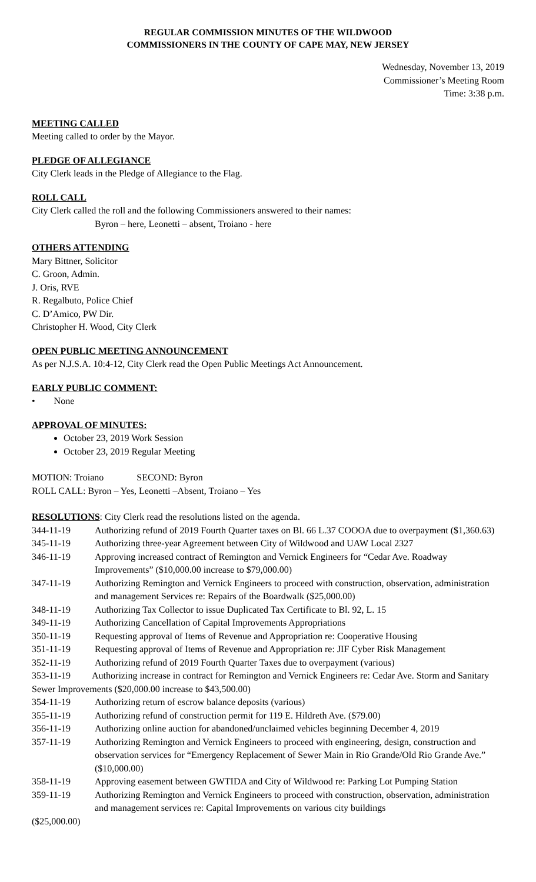REGULAR COMMISSION MINUTES OF THE WILDWOOD
COMMISSIONERS IN THE COUNTY OF CAPE MAY, NEW JERSEY
Wednesday, November 13, 2019
Commissioner’s Meeting Room
Time: 3:38 p.m.
MEETING CALLED
Meeting called to order by the Mayor.
PLEDGE OF ALLEGIANCE
City Clerk leads in the Pledge of Allegiance to the Flag.
ROLL CALL
City Clerk called the roll and the following Commissioners answered to their names:
Byron – here, Leonetti – absent, Troiano - here
OTHERS ATTENDING
Mary Bittner, Solicitor
C. Groon, Admin.
J. Oris, RVE
R. Regalbuto, Police Chief
C. D’Amico, PW Dir.
Christopher H. Wood, City Clerk
OPEN PUBLIC MEETING ANNOUNCEMENT
As per N.J.S.A. 10:4-12, City Clerk read the Open Public Meetings Act Announcement.
EARLY PUBLIC COMMENT:
• None
APPROVAL OF MINUTES:
October 23, 2019 Work Session
October 23, 2019 Regular Meeting
MOTION: Troiano SECOND: Byron
ROLL CALL: Byron – Yes, Leonetti –Absent, Troiano – Yes
RESOLUTIONS: City Clerk read the resolutions listed on the agenda.
344-11-19 Authorizing refund of 2019 Fourth Quarter taxes on Bl. 66 L.37 COOOA due to overpayment ($1,360.63)
345-11-19 Authorizing three-year Agreement between City of Wildwood and UAW Local 2327
346-11-19 Approving increased contract of Remington and Vernick Engineers for “Cedar Ave. Roadway Improvements” ($10,000.00 increase to $79,000.00)
347-11-19 Authorizing Remington and Vernick Engineers to proceed with construction, observation, administration and management Services re: Repairs of the Boardwalk ($25,000.00)
348-11-19 Authorizing Tax Collector to issue Duplicated Tax Certificate to Bl. 92, L. 15
349-11-19 Authorizing Cancellation of Capital Improvements Appropriations
350-11-19 Requesting approval of Items of Revenue and Appropriation re: Cooperative Housing
351-11-19 Requesting approval of Items of Revenue and Appropriation re: JIF Cyber Risk Management
352-11-19 Authorizing refund of 2019 Fourth Quarter Taxes due to overpayment (various)
353-11-19 Authorizing increase in contract for Remington and Vernick Engineers re: Cedar Ave. Storm and Sanitary Sewer Improvements ($20,000.00 increase to $43,500.00)
354-11-19 Authorizing return of escrow balance deposits (various)
355-11-19 Authorizing refund of construction permit for 119 E. Hildreth Ave. ($79.00)
356-11-19 Authorizing online auction for abandoned/unclaimed vehicles beginning December 4, 2019
357-11-19 Authorizing Remington and Vernick Engineers to proceed with engineering, design, construction and observation services for “Emergency Replacement of Sewer Main in Rio Grande/Old Rio Grande Ave.” ($10,000.00)
358-11-19 Approving easement between GWTIDA and City of Wildwood re: Parking Lot Pumping Station
359-11-19 Authorizing Remington and Vernick Engineers to proceed with construction, observation, administration and management services re: Capital Improvements on various city buildings
($25,000.00)